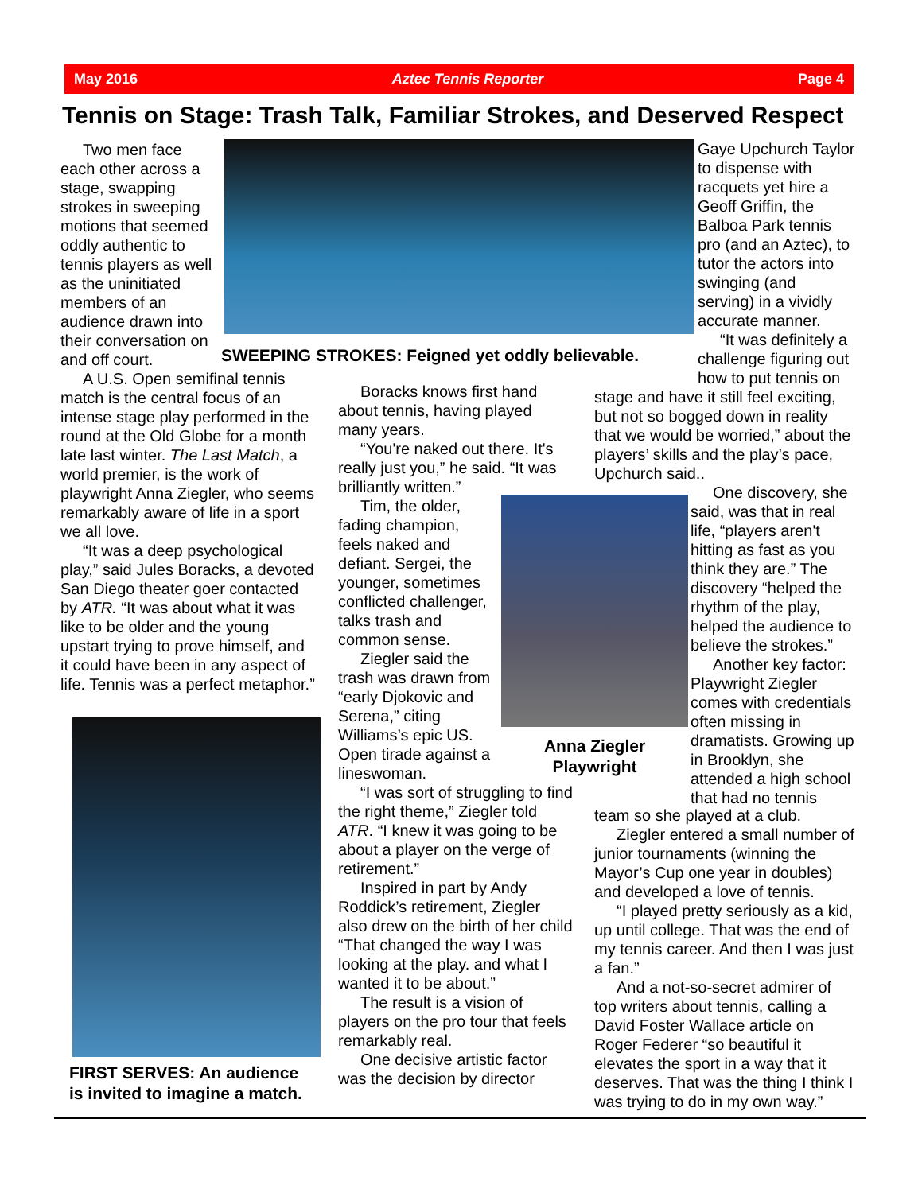May 2016 Aztec Tennis Reporter Page 4
Tennis on Stage: Trash Talk, Familiar Strokes, and Deserved Respect
SWEEPING STROKES: Feigned yet oddly believable.
Two men face each other across a stage, swapping strokes in sweeping motions that seemed oddly authentic to tennis players as well as the uninitiated members of an audience drawn into their conversation on and off court.
A U.S. Open semifinal tennis match is the central focus of an intense stage play performed in the round at the Old Globe for a month late last winter. The Last Match, a world premier, is the work of playwright Anna Ziegler, who seems remarkably aware of life in a sport we all love.
“It was a deep psychological play,” said Jules Boracks, a devoted San Diego theater goer contacted by ATR. “It was about what it was like to be older and the young upstart trying to prove himself, and it could have been in any aspect of life. Tennis was a perfect metaphor.”
FIRST SERVES: An audience
is invited to imagine a match.
Boracks knows first hand about tennis, having played many years.
“You're naked out there. It's really just you,” he said. “It was brilliantly written.”
Tim, the older, fading champion, feels naked and defiant. Sergei, the younger, sometimes conflicted challenger, talks trash and common sense.
Ziegler said the trash was drawn from “early Djokovic and Serena,” citing Williams’s epic US. Open tirade against a lineswoman.
“I was sort of struggling to find the right theme,” Ziegler told ATR. “I knew it was going to be about a player on the verge of retirement.”
Inspired in part by Andy Roddick’s retirement, Ziegler also drew on the birth of her child “That changed the way I was looking at the play. and what I wanted it to be about.”
The result is a vision of players on the pro tour that feels remarkably real.
One decisive artistic factor was the decision by director
Anna Ziegler
Playwright
Gaye Upchurch Taylor to dispense with racquets yet hire a Geoff Griffin, the Balboa Park tennis pro (and an Aztec), to tutor the actors into swinging (and serving) in a vividly accurate manner.
“It was definitely a challenge figuring out how to put tennis on
stage and have it still feel exciting, but not so bogged down in reality that we would be worried,” about the players’ skills and the play’s pace, Upchurch said..
One discovery, she said, was that in real life, “players aren't hitting as fast as you think they are.” The discovery “helped the rhythm of the play, helped the audience to believe the strokes.”
Another key factor: Playwright Ziegler comes with credentials often missing in dramatists. Growing up in Brooklyn, she attended a high school that had no tennis
team so she played at a club.
Ziegler entered a small number of junior tournaments (winning the Mayor’s Cup one year in doubles) and developed a love of tennis.
“I played pretty seriously as a kid, up until college. That was the end of my tennis career. And then I was just a fan.”
And a not-so-secret admirer of top writers about tennis, calling a David Foster Wallace article on Roger Federer “so beautiful it elevates the sport in a way that it deserves. That was the thing I think I was trying to do in my own way.”